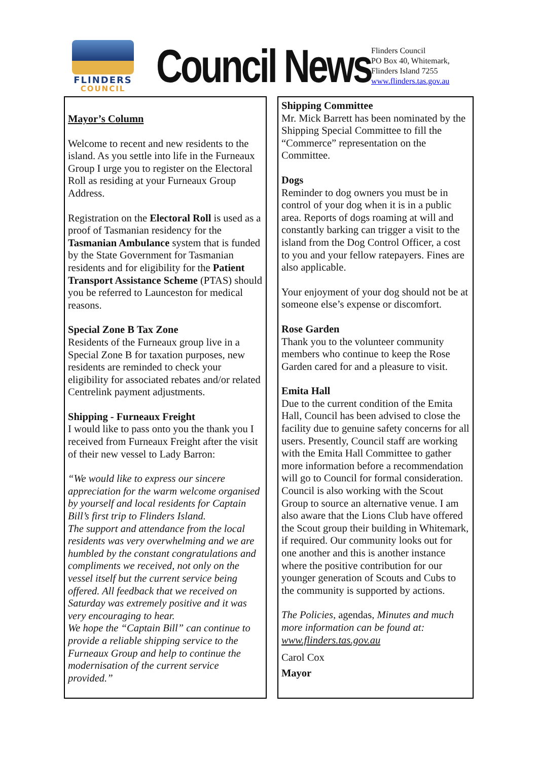FLINDERS
COUNCIL
Council News
Flinders Council
PO Box 40, Whitemark,
Flinders Island 7255
www.flinders.tas.gov.au
Mayor’s Column
Welcome to recent and new residents to the island. As you settle into life in the Furneaux Group I urge you to register on the Electoral Roll as residing at your Furneaux Group Address.
Registration on the Electoral Roll is used as a proof of Tasmanian residency for the Tasmanian Ambulance system that is funded by the State Government for Tasmanian residents and for eligibility for the Patient Transport Assistance Scheme (PTAS) should you be referred to Launceston for medical reasons.
Special Zone B Tax Zone
Residents of the Furneaux group live in a Special Zone B for taxation purposes, new residents are reminded to check your eligibility for associated rebates and/or related Centrelink payment adjustments.
Shipping - Furneaux Freight
I would like to pass onto you the thank you I received from Furneaux Freight after the visit of their new vessel to Lady Barron:
“We would like to express our sincere appreciation for the warm welcome organised by yourself and local residents for Captain Bill’s first trip to Flinders Island.
The support and attendance from the local residents was very overwhelming and we are humbled by the constant congratulations and compliments we received, not only on the vessel itself but the current service being offered. All feedback that we received on Saturday was extremely positive and it was very encouraging to hear.
We hope the “Captain Bill” can continue to provide a reliable shipping service to the Furneaux Group and help to continue the modernisation of the current service provided.”
Shipping Committee
Mr. Mick Barrett has been nominated by the Shipping Special Committee to fill the “Commerce” representation on the Committee.
Dogs
Reminder to dog owners you must be in control of your dog when it is in a public area. Reports of dogs roaming at will and constantly barking can trigger a visit to the island from the Dog Control Officer, a cost to you and your fellow ratepayers. Fines are also applicable.
Your enjoyment of your dog should not be at someone else’s expense or discomfort.
Rose Garden
Thank you to the volunteer community members who continue to keep the Rose Garden cared for and a pleasure to visit.
Emita Hall
Due to the current condition of the Emita Hall, Council has been advised to close the facility due to genuine safety concerns for all users. Presently, Council staff are working with the Emita Hall Committee to gather more information before a recommendation will go to Council for formal consideration. Council is also working with the Scout Group to source an alternative venue. I am also aware that the Lions Club have offered the Scout group their building in Whitemark, if required. Our community looks out for one another and this is another instance where the positive contribution for our younger generation of Scouts and Cubs to the community is supported by actions.
The Policies, agendas, Minutes and much more information can be found at:
www.flinders.tas.gov.au
Carol Cox
Mayor